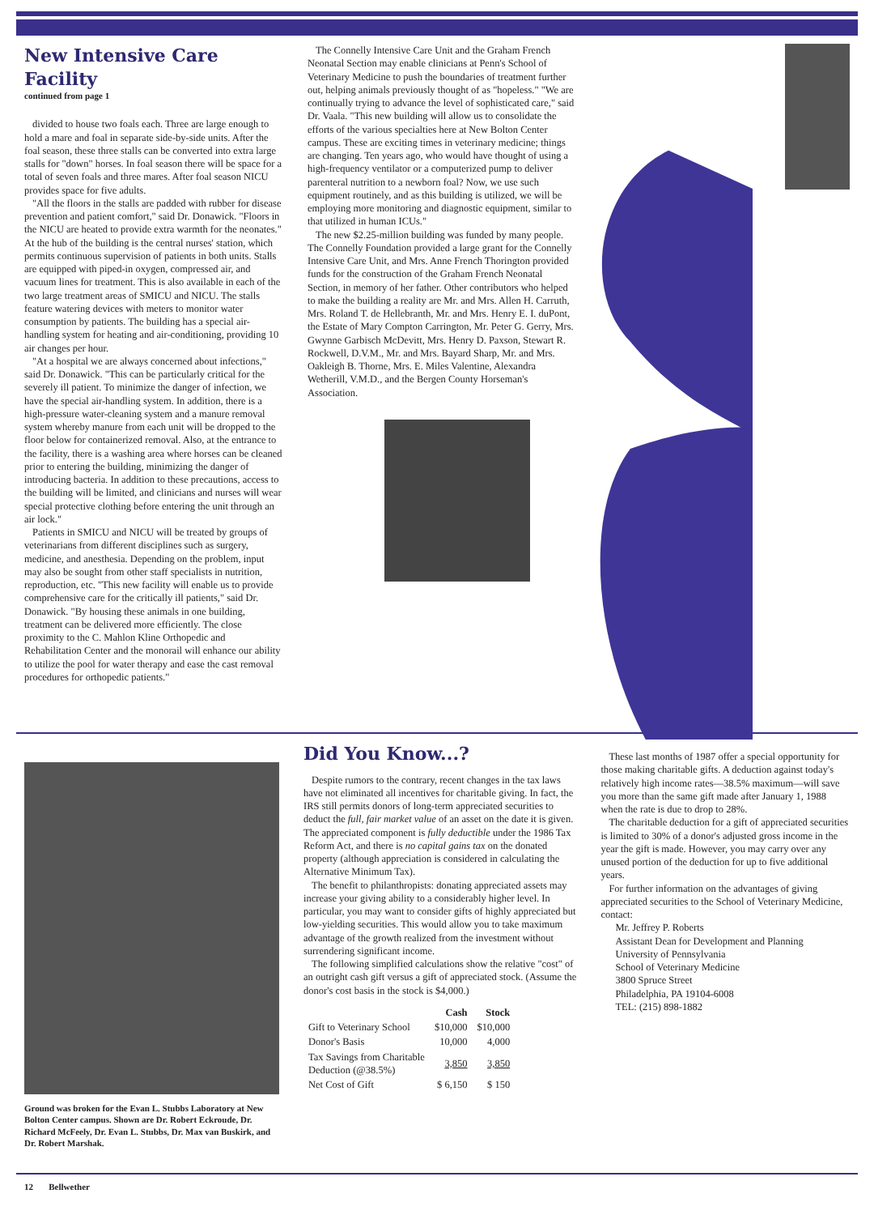New Intensive Care Facility
continued from page 1
divided to house two foals each. Three are large enough to hold a mare and foal in separate side-by-side units. After the foal season, these three stalls can be converted into extra large stalls for "down" horses. In foal season there will be space for a total of seven foals and three mares. After foal season NICU provides space for five adults.
"All the floors in the stalls are padded with rubber for disease prevention and patient comfort," said Dr. Donawick. "Floors in the NICU are heated to provide extra warmth for the neonates." At the hub of the building is the central nurses' station, which permits continuous supervision of patients in both units. Stalls are equipped with piped-in oxygen, compressed air, and vacuum lines for treatment. This is also available in each of the two large treatment areas of SMICU and NICU. The stalls feature watering devices with meters to monitor water consumption by patients. The building has a special air-handling system for heating and air-conditioning, providing 10 air changes per hour.
"At a hospital we are always concerned about infections," said Dr. Donawick. "This can be particularly critical for the severely ill patient. To minimize the danger of infection, we have the special air-handling system. In addition, there is a high-pressure water-cleaning system and a manure removal system whereby manure from each unit will be dropped to the floor below for containerized removal. Also, at the entrance to the facility, there is a washing area where horses can be cleaned prior to entering the building, minimizing the danger of introducing bacteria. In addition to these precautions, access to the building will be limited, and clinicians and nurses will wear special protective clothing before entering the unit through an air lock."
Patients in SMICU and NICU will be treated by groups of veterinarians from different disciplines such as surgery, medicine, and anesthesia. Depending on the problem, input may also be sought from other staff specialists in nutrition, reproduction, etc. "This new facility will enable us to provide comprehensive care for the critically ill patients," said Dr. Donawick. "By housing these animals in one building, treatment can be delivered more efficiently. The close proximity to the C. Mahlon Kline Orthopedic and Rehabilitation Center and the monorail will enhance our ability to utilize the pool for water therapy and ease the cast removal procedures for orthopedic patients."
The Connelly Intensive Care Unit and the Graham French Neonatal Section may enable clinicians at Penn's School of Veterinary Medicine to push the boundaries of treatment further out, helping animals previously thought of as "hopeless." "We are continually trying to advance the level of sophisticated care," said Dr. Vaala. "This new building will allow us to consolidate the efforts of the various specialties here at New Bolton Center campus. These are exciting times in veterinary medicine; things are changing. Ten years ago, who would have thought of using a high-frequency ventilator or a computerized pump to deliver parenteral nutrition to a newborn foal? Now, we use such equipment routinely, and as this building is utilized, we will be employing more monitoring and diagnostic equipment, similar to that utilized in human ICUs."
The new $2.25-million building was funded by many people. The Connelly Foundation provided a large grant for the Connelly Intensive Care Unit, and Mrs. Anne French Thorington provided funds for the construction of the Graham French Neonatal Section, in memory of her father. Other contributors who helped to make the building a reality are Mr. and Mrs. Allen H. Carruth, Mrs. Roland T. de Hellebranth, Mr. and Mrs. Henry E. I. duPont, the Estate of Mary Compton Carrington, Mr. Peter G. Gerry, Mrs. Gwynne Garbisch McDevitt, Mrs. Henry D. Paxson, Stewart R. Rockwell, D.V.M., Mr. and Mrs. Bayard Sharp, Mr. and Mrs. Oakleigh B. Thorne, Mrs. E. Miles Valentine, Alexandra Wetherill, V.M.D., and the Bergen County Horseman's Association.
Ground was broken for the Evan L. Stubbs Laboratory at New Bolton Center campus. Shown are Dr. Robert Eckroude, Dr. Richard McFeely, Dr. Evan L. Stubbs, Dr. Max van Buskirk, and Dr. Robert Marshak.
Did You Know...?
Despite rumors to the contrary, recent changes in the tax laws have not eliminated all incentives for charitable giving. In fact, the IRS still permits donors of long-term appreciated securities to deduct the full, fair market value of an asset on the date it is given. The appreciated component is fully deductible under the 1986 Tax Reform Act, and there is no capital gains tax on the donated property (although appreciation is considered in calculating the Alternative Minimum Tax).
The benefit to philanthropists: donating appreciated assets may increase your giving ability to a considerably higher level. In particular, you may want to consider gifts of highly appreciated but low-yielding securities. This would allow you to take maximum advantage of the growth realized from the investment without surrendering significant income.
The following simplified calculations show the relative "cost" of an outright cash gift versus a gift of appreciated stock. (Assume the donor's cost basis in the stock is $4,000.)
| | Cash | Stock |
| --- | --- | --- |
| Gift to Veterinary School | $10,000 | $10,000 |
| Donor's Basis | 10,000 | 4,000 |
| Tax Savings from Charitable Deduction (@38.5%) | 3,850 | 3,850 |
| Net Cost of Gift | $ 6,150 | $ 150 |
These last months of 1987 offer a special opportunity for those making charitable gifts. A deduction against today's relatively high income rates—38.5% maximum—will save you more than the same gift made after January 1, 1988 when the rate is due to drop to 28%.
The charitable deduction for a gift of appreciated securities is limited to 30% of a donor's adjusted gross income in the year the gift is made. However, you may carry over any unused portion of the deduction for up to five additional years.
For further information on the advantages of giving appreciated securities to the School of Veterinary Medicine, contact:
Mr. Jeffrey P. Roberts
Assistant Dean for Development and Planning
University of Pennsylvania
School of Veterinary Medicine
3800 Spruce Street
Philadelphia, PA 19104-6008
TEL: (215) 898-1882
12 Bellwether